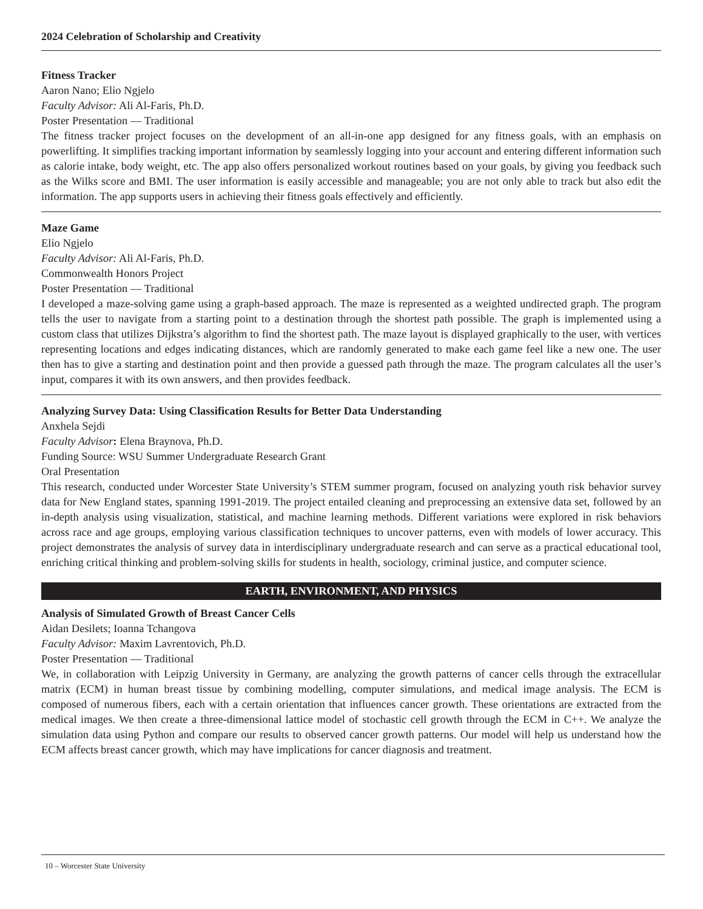2024 Celebration of Scholarship and Creativity
Fitness Tracker
Aaron Nano; Elio Ngjelo
Faculty Advisor: Ali Al-Faris, Ph.D.
Poster Presentation — Traditional
The fitness tracker project focuses on the development of an all-in-one app designed for any fitness goals, with an emphasis on powerlifting. It simplifies tracking important information by seamlessly logging into your account and entering different information such as calorie intake, body weight, etc. The app also offers personalized workout routines based on your goals, by giving you feedback such as the Wilks score and BMI. The user information is easily accessible and manageable; you are not only able to track but also edit the information. The app supports users in achieving their fitness goals effectively and efficiently.
Maze Game
Elio Ngjelo
Faculty Advisor: Ali Al-Faris, Ph.D.
Commonwealth Honors Project
Poster Presentation — Traditional
I developed a maze-solving game using a graph-based approach. The maze is represented as a weighted undirected graph. The program tells the user to navigate from a starting point to a destination through the shortest path possible. The graph is implemented using a custom class that utilizes Dijkstra’s algorithm to find the shortest path. The maze layout is displayed graphically to the user, with vertices representing locations and edges indicating distances, which are randomly generated to make each game feel like a new one. The user then has to give a starting and destination point and then provide a guessed path through the maze. The program calculates all the user’s input, compares it with its own answers, and then provides feedback.
Analyzing Survey Data: Using Classification Results for Better Data Understanding
Anxhela Sejdi
Faculty Advisor: Elena Braynova, Ph.D.
Funding Source: WSU Summer Undergraduate Research Grant
Oral Presentation
This research, conducted under Worcester State University’s STEM summer program, focused on analyzing youth risk behavior survey data for New England states, spanning 1991-2019. The project entailed cleaning and preprocessing an extensive data set, followed by an in-depth analysis using visualization, statistical, and machine learning methods. Different variations were explored in risk behaviors across race and age groups, employing various classification techniques to uncover patterns, even with models of lower accuracy. This project demonstrates the analysis of survey data in interdisciplinary undergraduate research and can serve as a practical educational tool, enriching critical thinking and problem-solving skills for students in health, sociology, criminal justice, and computer science.
EARTH, ENVIRONMENT, AND PHYSICS
Analysis of Simulated Growth of Breast Cancer Cells
Aidan Desilets; Ioanna Tchangova
Faculty Advisor: Maxim Lavrentovich, Ph.D.
Poster Presentation — Traditional
We, in collaboration with Leipzig University in Germany, are analyzing the growth patterns of cancer cells through the extracellular matrix (ECM) in human breast tissue by combining modelling, computer simulations, and medical image analysis. The ECM is composed of numerous fibers, each with a certain orientation that influences cancer growth. These orientations are extracted from the medical images. We then create a three-dimensional lattice model of stochastic cell growth through the ECM in C++. We analyze the simulation data using Python and compare our results to observed cancer growth patterns. Our model will help us understand how the ECM affects breast cancer growth, which may have implications for cancer diagnosis and treatment.
10 – Worcester State University